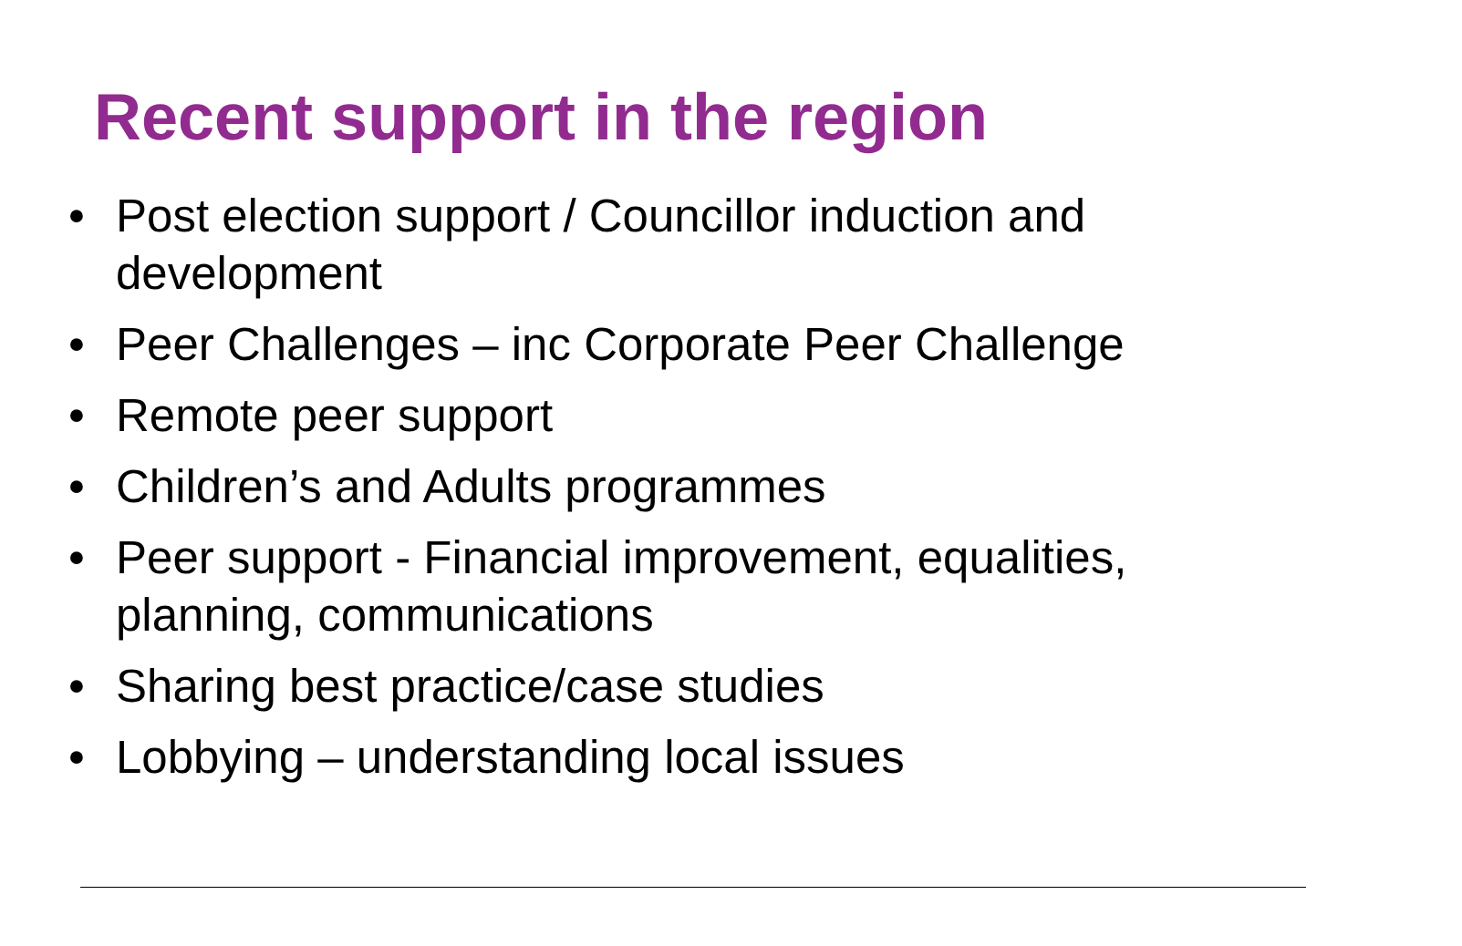Recent support in the region
• Post election support / Councillor induction and development
• Peer Challenges – inc Corporate Peer Challenge
• Remote peer support
• Children’s and Adults programmes
• Peer support - Financial improvement, equalities, planning, communications
• Sharing best practice/case studies
• Lobbying – understanding local issues